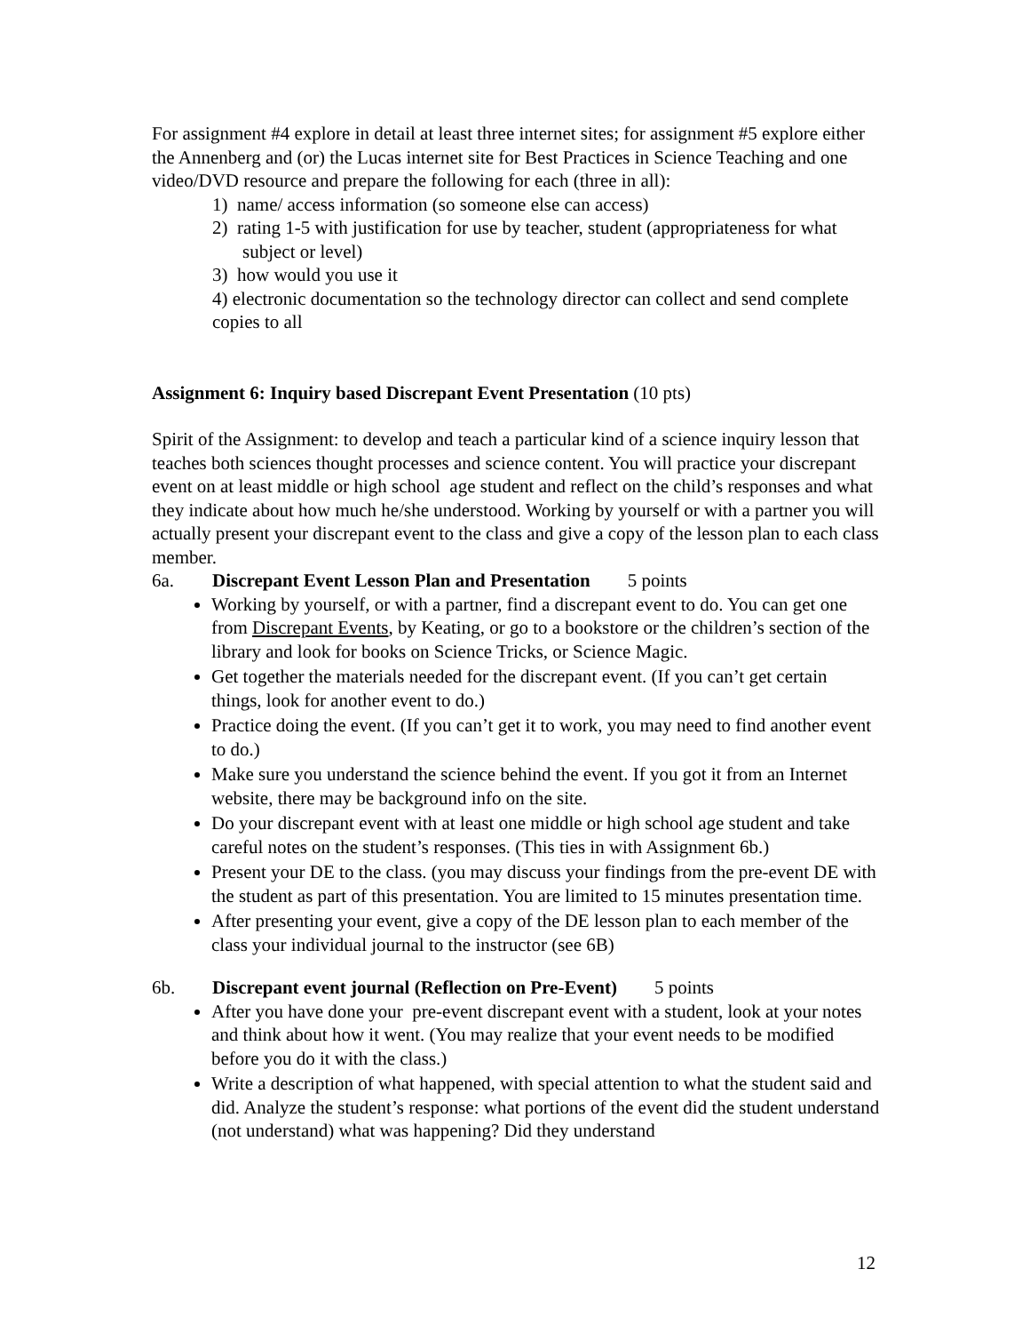For assignment #4 explore in detail at least three internet sites; for assignment #5 explore either the Annenberg and (or) the Lucas internet site for Best Practices in Science Teaching and one video/DVD resource and prepare the following for each (three in all):
1) name/ access information (so someone else can access)
2) rating 1-5 with justification for use by teacher, student (appropriateness for what subject or level)
3) how would you use it
4) electronic documentation so the technology director can collect and send complete copies to all
Assignment 6: Inquiry based Discrepant Event Presentation (10 pts)
Spirit of the Assignment: to develop and teach a particular kind of a science inquiry lesson that teaches both sciences thought processes and science content. You will practice your discrepant event on at least middle or high school age student and reflect on the child’s responses and what they indicate about how much he/she understood. Working by yourself or with a partner you will actually present your discrepant event to the class and give a copy of the lesson plan to each class member.
6a. Discrepant Event Lesson Plan and Presentation 5 points
Working by yourself, or with a partner, find a discrepant event to do. You can get one from Discrepant Events, by Keating, or go to a bookstore or the children’s section of the library and look for books on Science Tricks, or Science Magic.
Get together the materials needed for the discrepant event. (If you can’t get certain things, look for another event to do.)
Practice doing the event. (If you can’t get it to work, you may need to find another event to do.)
Make sure you understand the science behind the event. If you got it from an Internet website, there may be background info on the site.
Do your discrepant event with at least one middle or high school age student and take careful notes on the student’s responses. (This ties in with Assignment 6b.)
Present your DE to the class. (you may discuss your findings from the pre-event DE with the student as part of this presentation. You are limited to 15 minutes presentation time.
After presenting your event, give a copy of the DE lesson plan to each member of the class your individual journal to the instructor (see 6B)
6b. Discrepant event journal (Reflection on Pre-Event) 5 points
After you have done your pre-event discrepant event with a student, look at your notes and think about how it went. (You may realize that your event needs to be modified before you do it with the class.)
Write a description of what happened, with special attention to what the student said and did. Analyze the student’s response: what portions of the event did the student understand (not understand) what was happening? Did they understand
12